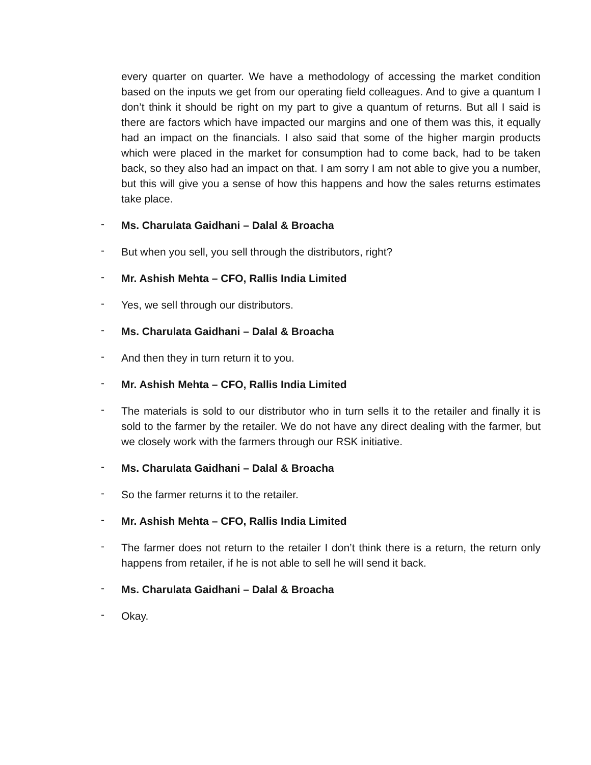every quarter on quarter. We have a methodology of accessing the market condition based on the inputs we get from our operating field colleagues. And to give a quantum I don’t think it should be right on my part to give a quantum of returns. But all I said is there are factors which have impacted our margins and one of them was this, it equally had an impact on the financials. I also said that some of the higher margin products which were placed in the market for consumption had to come back, had to be taken back, so they also had an impact on that. I am sorry I am not able to give you a number, but this will give you a sense of how this happens and how the sales returns estimates take place.
- Ms. Charulata Gaidhani – Dalal & Broacha
- But when you sell, you sell through the distributors, right?
- Mr. Ashish Mehta – CFO, Rallis India Limited
- Yes, we sell through our distributors.
- Ms. Charulata Gaidhani – Dalal & Broacha
- And then they in turn return it to you.
- Mr. Ashish Mehta – CFO, Rallis India Limited
- The materials is sold to our distributor who in turn sells it to the retailer and finally it is sold to the farmer by the retailer. We do not have any direct dealing with the farmer, but we closely work with the farmers through our RSK initiative.
- Ms. Charulata Gaidhani – Dalal & Broacha
- So the farmer returns it to the retailer.
- Mr. Ashish Mehta – CFO, Rallis India Limited
- The farmer does not return to the retailer I don’t think there is a return, the return only happens from retailer, if he is not able to sell he will send it back.
- Ms. Charulata Gaidhani – Dalal & Broacha
- Okay.